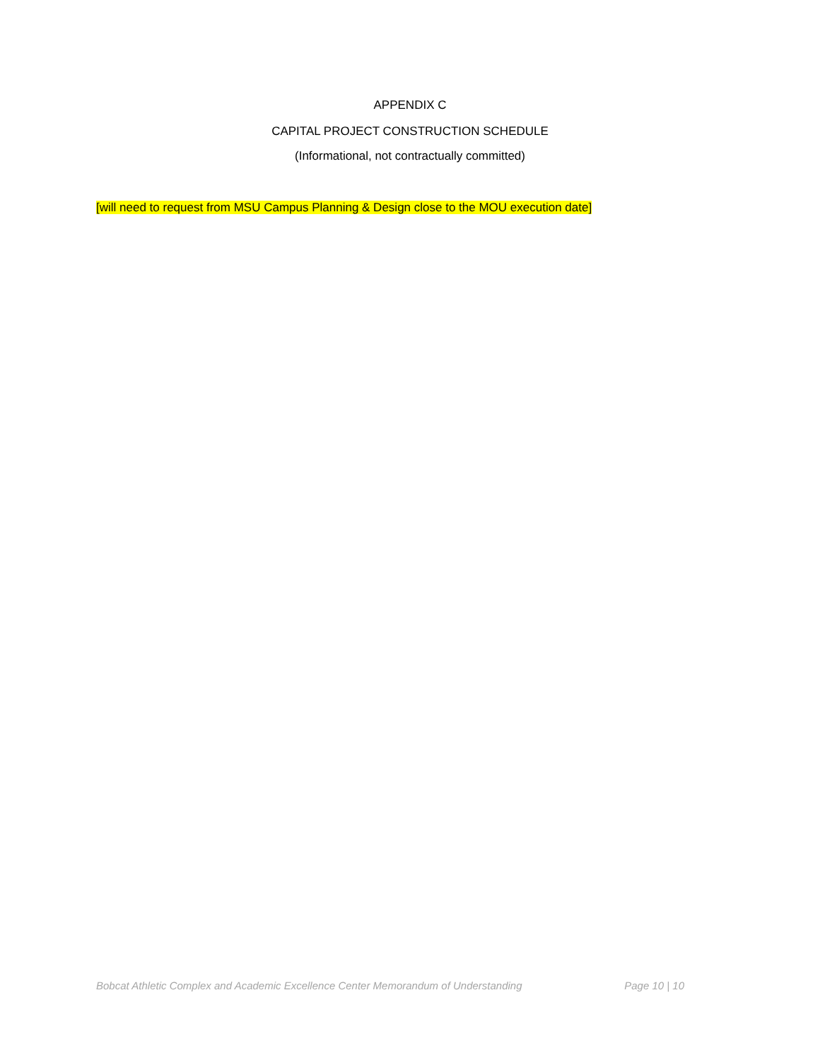APPENDIX C
CAPITAL PROJECT CONSTRUCTION SCHEDULE
(Informational, not contractually committed)
[will need to request from MSU Campus Planning & Design close to the MOU execution date]
Bobcat Athletic Complex and Academic Excellence Center Memorandum of Understanding Page 10 | 10